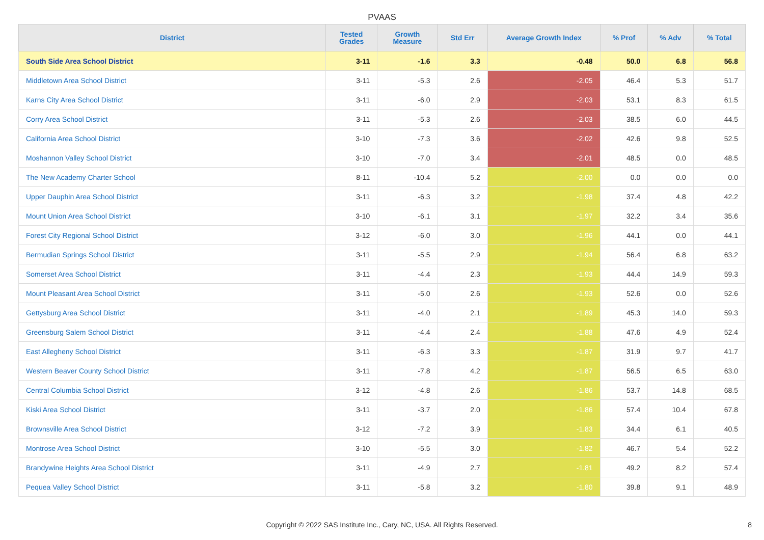PVAAS
| District | Tested Grades | Growth Measure | Std Err | Average Growth Index | % Prof | % Adv | % Total |
| --- | --- | --- | --- | --- | --- | --- | --- |
| South Side Area School District | 3-11 | -1.6 | 3.3 | -0.48 | 50.0 | 6.8 | 56.8 |
| Middletown Area School District | 3-11 | -5.3 | 2.6 | -2.05 | 46.4 | 5.3 | 51.7 |
| Karns City Area School District | 3-11 | -6.0 | 2.9 | -2.03 | 53.1 | 8.3 | 61.5 |
| Corry Area School District | 3-11 | -5.3 | 2.6 | -2.03 | 38.5 | 6.0 | 44.5 |
| California Area School District | 3-10 | -7.3 | 3.6 | -2.02 | 42.6 | 9.8 | 52.5 |
| Moshannon Valley School District | 3-10 | -7.0 | 3.4 | -2.01 | 48.5 | 0.0 | 48.5 |
| The New Academy Charter School | 8-11 | -10.4 | 5.2 | -2.00 | 0.0 | 0.0 | 0.0 |
| Upper Dauphin Area School District | 3-11 | -6.3 | 3.2 | -1.98 | 37.4 | 4.8 | 42.2 |
| Mount Union Area School District | 3-10 | -6.1 | 3.1 | -1.97 | 32.2 | 3.4 | 35.6 |
| Forest City Regional School District | 3-12 | -6.0 | 3.0 | -1.96 | 44.1 | 0.0 | 44.1 |
| Bermudian Springs School District | 3-11 | -5.5 | 2.9 | -1.94 | 56.4 | 6.8 | 63.2 |
| Somerset Area School District | 3-11 | -4.4 | 2.3 | -1.93 | 44.4 | 14.9 | 59.3 |
| Mount Pleasant Area School District | 3-11 | -5.0 | 2.6 | -1.93 | 52.6 | 0.0 | 52.6 |
| Gettysburg Area School District | 3-11 | -4.0 | 2.1 | -1.89 | 45.3 | 14.0 | 59.3 |
| Greensburg Salem School District | 3-11 | -4.4 | 2.4 | -1.88 | 47.6 | 4.9 | 52.4 |
| East Allegheny School District | 3-11 | -6.3 | 3.3 | -1.87 | 31.9 | 9.7 | 41.7 |
| Western Beaver County School District | 3-11 | -7.8 | 4.2 | -1.87 | 56.5 | 6.5 | 63.0 |
| Central Columbia School District | 3-12 | -4.8 | 2.6 | -1.86 | 53.7 | 14.8 | 68.5 |
| Kiski Area School District | 3-11 | -3.7 | 2.0 | -1.86 | 57.4 | 10.4 | 67.8 |
| Brownsville Area School District | 3-12 | -7.2 | 3.9 | -1.83 | 34.4 | 6.1 | 40.5 |
| Montrose Area School District | 3-10 | -5.5 | 3.0 | -1.82 | 46.7 | 5.4 | 52.2 |
| Brandywine Heights Area School District | 3-11 | -4.9 | 2.7 | -1.81 | 49.2 | 8.2 | 57.4 |
| Pequea Valley School District | 3-11 | -5.8 | 3.2 | -1.80 | 39.8 | 9.1 | 48.9 |
Copyright © 2022 SAS Institute Inc., Cary, NC, USA. All Rights Reserved.
8